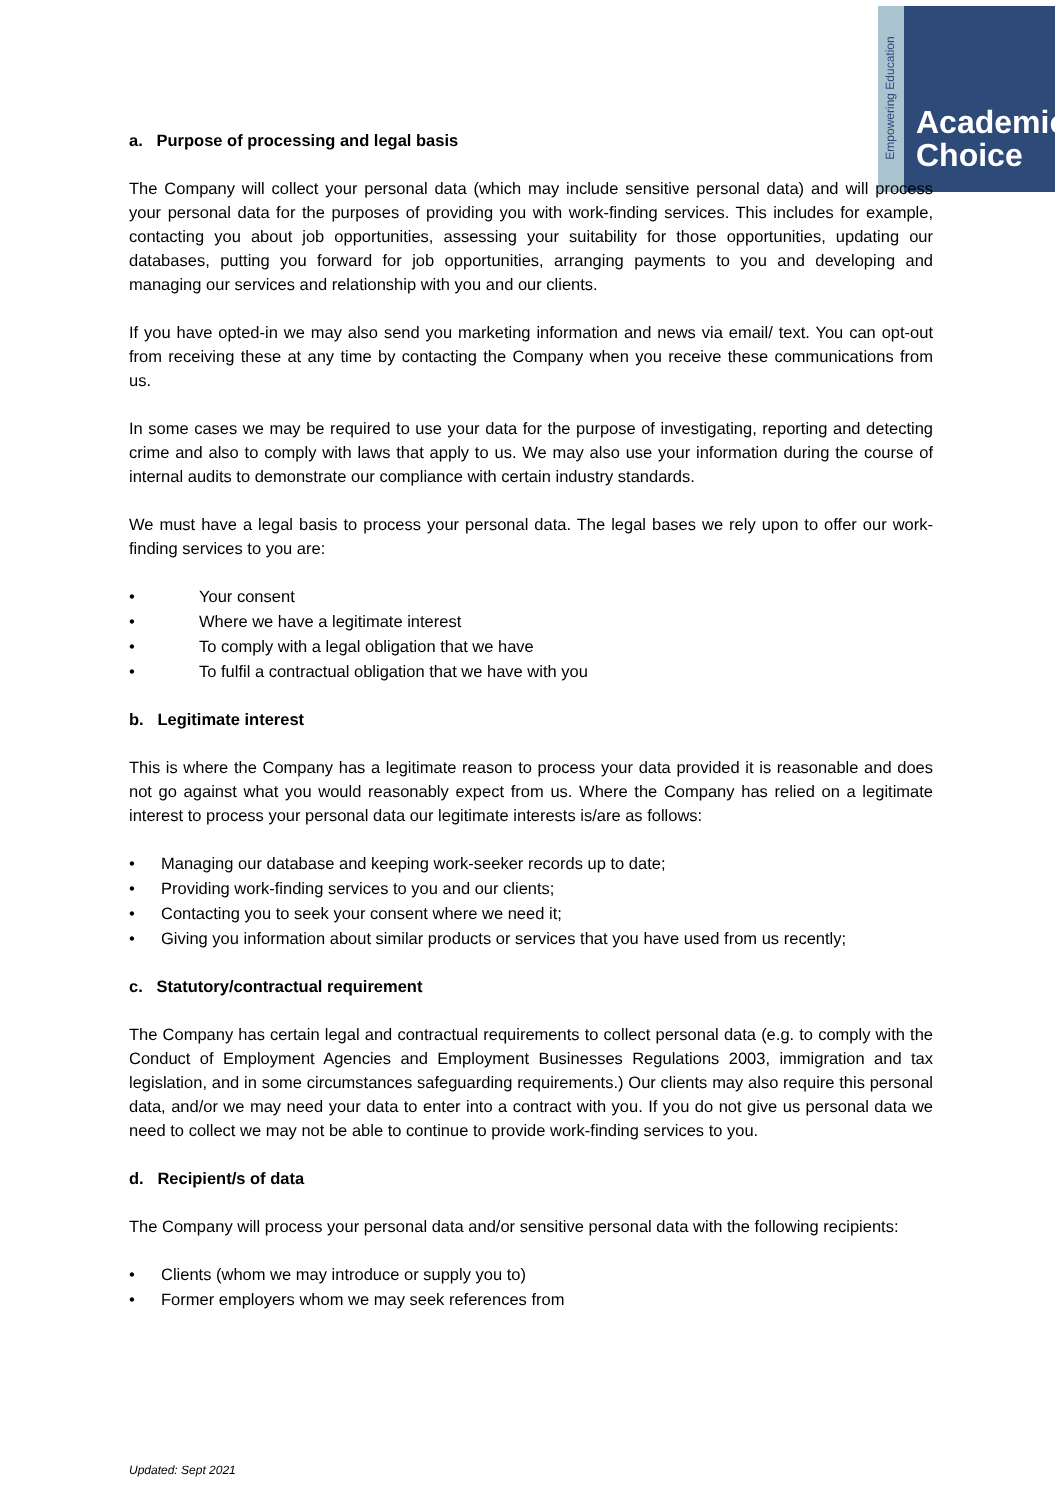Empowering Education
Academic
Choice
a. Purpose of processing and legal basis
The Company will collect your personal data (which may include sensitive personal data) and will process your personal data for the purposes of providing you with work-finding services. This includes for example, contacting you about job opportunities, assessing your suitability for those opportunities, updating our databases, putting you forward for job opportunities, arranging payments to you and developing and managing our services and relationship with you and our clients.
If you have opted-in we may also send you marketing information and news via email/ text. You can opt-out from receiving these at any time by contacting the Company when you receive these communications from us.
In some cases we may be required to use your data for the purpose of investigating, reporting and detecting crime and also to comply with laws that apply to us. We may also use your information during the course of internal audits to demonstrate our compliance with certain industry standards.
We must have a legal basis to process your personal data. The legal bases we rely upon to offer our work-finding services to you are:
• Your consent
• Where we have a legitimate interest
• To comply with a legal obligation that we have
• To fulfil a contractual obligation that we have with you
b. Legitimate interest
This is where the Company has a legitimate reason to process your data provided it is reasonable and does not go against what you would reasonably expect from us. Where the Company has relied on a legitimate interest to process your personal data our legitimate interests is/are as follows:
• Managing our database and keeping work-seeker records up to date;
• Providing work-finding services to you and our clients;
• Contacting you to seek your consent where we need it;
• Giving you information about similar products or services that you have used from us recently;
c. Statutory/contractual requirement
The Company has certain legal and contractual requirements to collect personal data (e.g. to comply with the Conduct of Employment Agencies and Employment Businesses Regulations 2003, immigration and tax legislation, and in some circumstances safeguarding requirements.) Our clients may also require this personal data, and/or we may need your data to enter into a contract with you. If you do not give us personal data we need to collect we may not be able to continue to provide work-finding services to you.
d. Recipient/s of data
The Company will process your personal data and/or sensitive personal data with the following recipients:
• Clients (whom we may introduce or supply you to)
• Former employers whom we may seek references from
Updated: Sept 2021